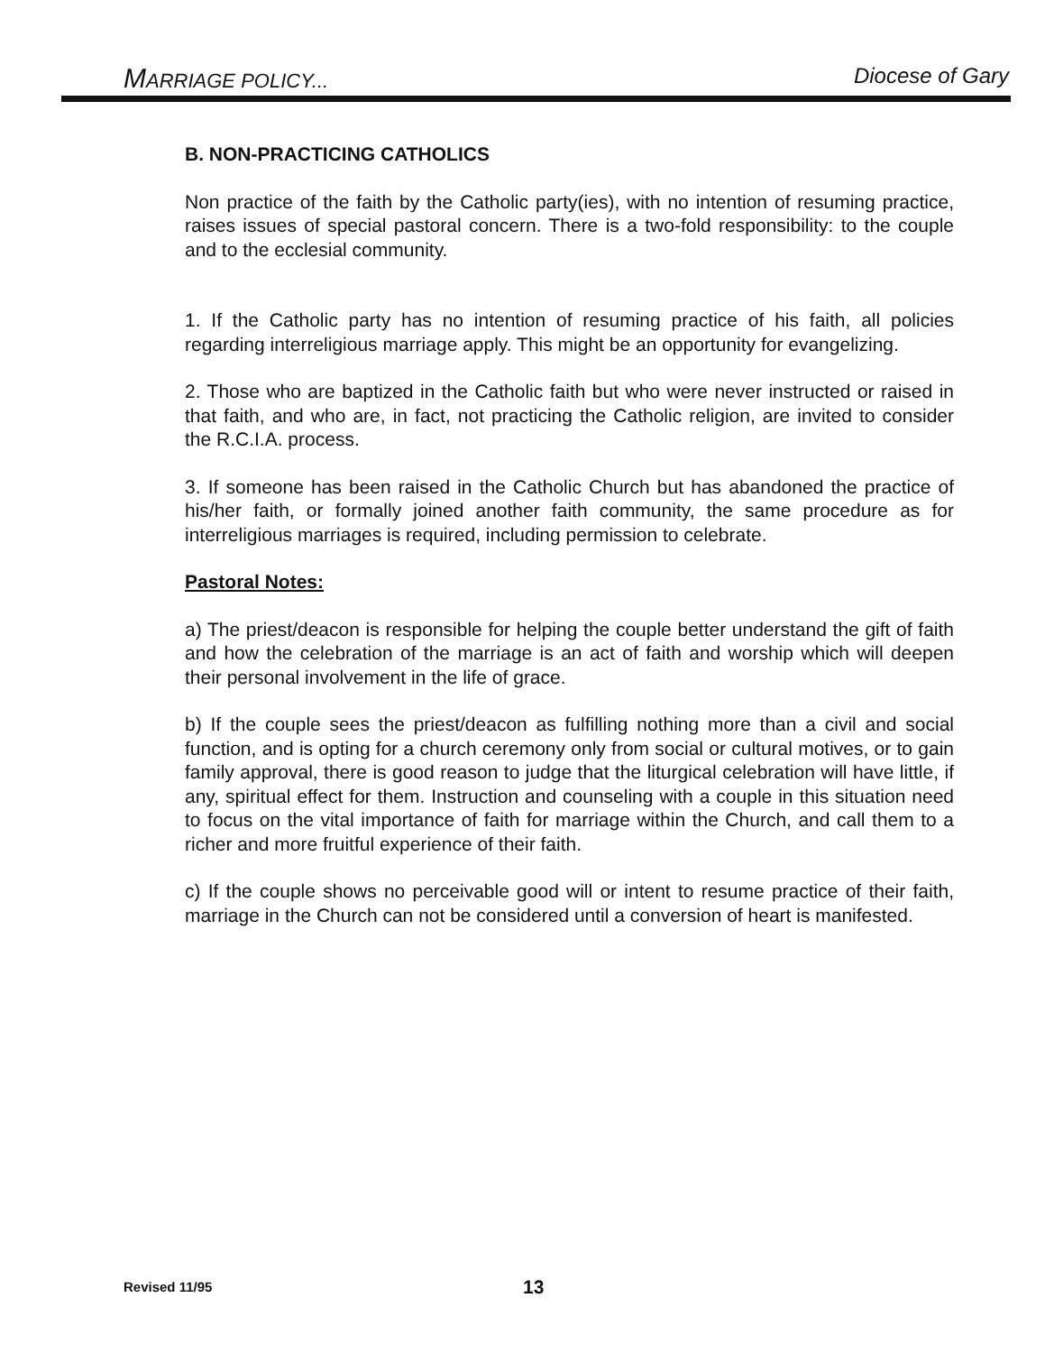MARRIAGE POLICY... Diocese of Gary
B. NON-PRACTICING CATHOLICS
Non practice of the faith by the Catholic party(ies), with no intention of resuming practice, raises issues of special pastoral concern. There is a two-fold responsibility: to the couple and to the ecclesial community.
1. If the Catholic party has no intention of resuming practice of his faith, all policies regarding interreligious marriage apply. This might be an opportunity for evangelizing.
2. Those who are baptized in the Catholic faith but who were never instructed or raised in that faith, and who are, in fact, not practicing the Catholic religion, are invited to consider the R.C.I.A. process.
3. If someone has been raised in the Catholic Church but has abandoned the practice of his/her faith, or formally joined another faith community, the same procedure as for interreligious marriages is required, including permission to celebrate.
Pastoral Notes:
a) The priest/deacon is responsible for helping the couple better understand the gift of faith and how the celebration of the marriage is an act of faith and worship which will deepen their personal involvement in the life of grace.
b) If the couple sees the priest/deacon as fulfilling nothing more than a civil and social function, and is opting for a church ceremony only from social or cultural motives, or to gain family approval, there is good reason to judge that the liturgical celebration will have little, if any, spiritual effect for them. Instruction and counseling with a couple in this situation need to focus on the vital importance of faith for marriage within the Church, and call them to a richer and more fruitful experience of their faith.
c) If the couple shows no perceivable good will or intent to resume practice of their faith, marriage in the Church can not be considered until a conversion of heart is manifested.
Revised 11/95 13